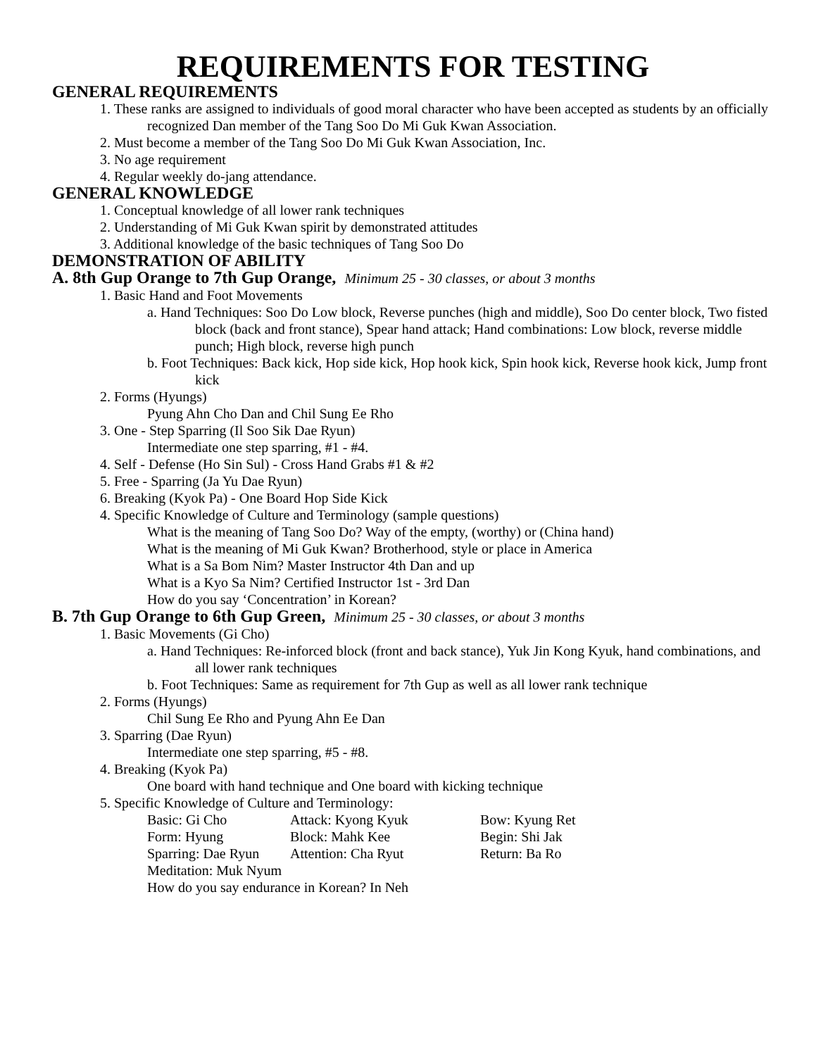REQUIREMENTS FOR TESTING
GENERAL REQUIREMENTS
1. These ranks are assigned to individuals of good moral character who have been accepted as students by an officially recognized Dan member of the Tang Soo Do Mi Guk Kwan Association.
2. Must become a member of the Tang Soo Do Mi Guk Kwan Association, Inc.
3. No age requirement
4. Regular weekly do-jang attendance.
GENERAL KNOWLEDGE
1. Conceptual knowledge of all lower rank techniques
2. Understanding of Mi Guk Kwan spirit by demonstrated attitudes
3. Additional knowledge of the basic techniques of Tang Soo Do
DEMONSTRATION OF ABILITY
A. 8th Gup Orange to 7th Gup Orange, Minimum 25 - 30 classes, or about 3 months
1. Basic Hand and Foot Movements
a. Hand Techniques: Soo Do Low block, Reverse punches (high and middle), Soo Do center block, Two fisted block (back and front stance), Spear hand attack; Hand combinations: Low block, reverse middle punch; High block, reverse high punch
b. Foot Techniques: Back kick, Hop side kick, Hop hook kick, Spin hook kick, Reverse hook kick, Jump front kick
2. Forms (Hyungs)
Pyung Ahn Cho Dan and Chil Sung Ee Rho
3. One - Step Sparring (Il Soo Sik Dae Ryun)
Intermediate one step sparring, #1 - #4.
4. Self - Defense (Ho Sin Sul) - Cross Hand Grabs #1 & #2
5. Free - Sparring (Ja Yu Dae Ryun)
6. Breaking (Kyok Pa) - One Board Hop Side Kick
4. Specific Knowledge of Culture and Terminology (sample questions)
What is the meaning of Tang Soo Do? Way of the empty, (worthy) or (China hand)
What is the meaning of Mi Guk Kwan? Brotherhood, style or place in America
What is a Sa Bom Nim? Master Instructor 4th Dan and up
What is a Kyo Sa Nim? Certified Instructor 1st - 3rd Dan
How do you say ‘Concentration’ in Korean?
B. 7th Gup Orange to 6th Gup Green, Minimum 25 - 30 classes, or about 3 months
1. Basic Movements (Gi Cho)
a. Hand Techniques: Re-inforced block (front and back stance), Yuk Jin Kong Kyuk, hand combinations, and all lower rank techniques
b. Foot Techniques: Same as requirement for 7th Gup as well as all lower rank technique
2. Forms (Hyungs)
Chil Sung Ee Rho and Pyung Ahn Ee Dan
3. Sparring (Dae Ryun)
Intermediate one step sparring, #5 - #8.
4. Breaking (Kyok Pa)
One board with hand technique and One board with kicking technique
5. Specific Knowledge of Culture and Terminology:
| Basic: Gi Cho | Attack: Kyong Kyuk | Bow: Kyung Ret |
| Form: Hyung | Block: Mahk Kee | Begin: Shi Jak |
| Sparring: Dae Ryun | Attention: Cha Ryut | Return: Ba Ro |
Meditation: Muk Nyum
How do you say endurance in Korean? In Neh